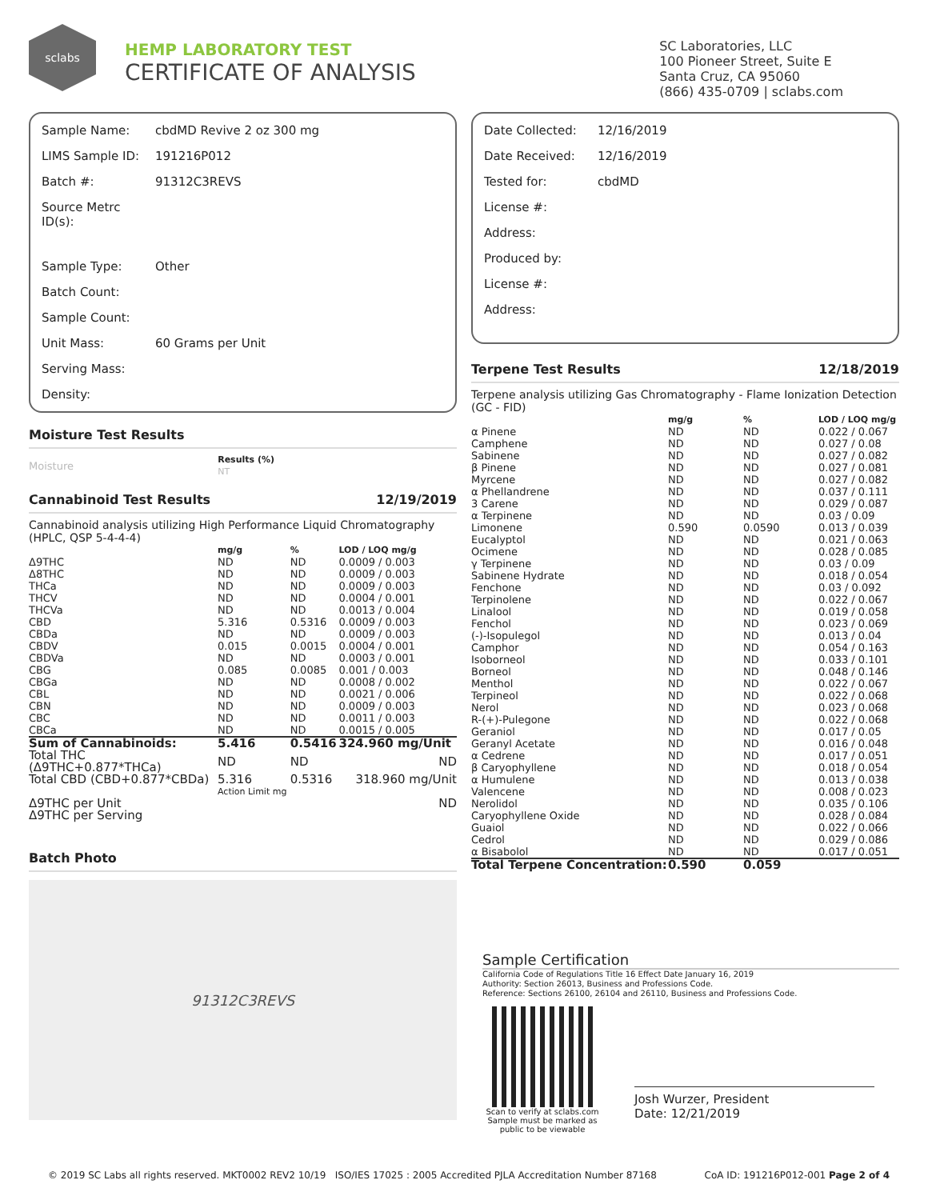sclabs
HEMP LABORATORY TEST
CERTIFICATE OF ANALYSIS
SC Laboratories, LLC
100 Pioneer Street, Suite E
Santa Cruz, CA 95060
(866) 435-0709 | sclabs.com
| Sample Name: | cbdMD Revive 2 oz 300 mg |
| LIMS Sample ID: | 191216P012 |
| Batch #: | 91312C3REVS |
| Source Metrc ID(s): | |
| Sample Type: | Other |
| Batch Count: | |
| Sample Count: | |
| Unit Mass: | 60 Grams per Unit |
| Serving Mass: | |
| Density: | |
Moisture Test Results
| Moisture | Results (%) NT |
Cannabinoid Test Results 12/19/2019
Cannabinoid analysis utilizing High Performance Liquid Chromatography (HPLC, QSP 5-4-4-4)
| | mg/g | % | LOD / LOQ mg/g |
| --- | --- | --- | --- |
| Δ9THC | ND | ND | 0.0009 / 0.003 |
| Δ8THC | ND | ND | 0.0009 / 0.003 |
| THCa | ND | ND | 0.0009 / 0.003 |
| THCV | ND | ND | 0.0004 / 0.001 |
| THCVa | ND | ND | 0.0013 / 0.004 |
| CBD | 5.316 | 0.5316 | 0.0009 / 0.003 |
| CBDa | ND | ND | 0.0009 / 0.003 |
| CBDV | 0.015 | 0.0015 | 0.0004 / 0.001 |
| CBDVa | ND | ND | 0.0003 / 0.001 |
| CBG | 0.085 | 0.0085 | 0.001 / 0.003 |
| CBGa | ND | ND | 0.0008 / 0.002 |
| CBL | ND | ND | 0.0021 / 0.006 |
| CBN | ND | ND | 0.0009 / 0.003 |
| CBC | ND | ND | 0.0011 / 0.003 |
| CBCa | ND | ND | 0.0015 / 0.005 |
| Sum of Cannabinoids: | 5.416 | 0.5416 | 324.960 mg/Unit |
| Total THC (Δ9THC+0.877*THCa) | ND | ND | ND |
| Total CBD (CBD+0.877*CBDa) | 5.316 | 0.5316 | 318.960 mg/Unit |
| | Action Limit mg | | |
| Δ9THC per Unit | | | ND |
| Δ9THC per Serving | | | |
Batch Photo
91312C3REVS
| Date Collected: | 12/16/2019 |
| Date Received: | 12/16/2019 |
| Tested for: | cbdMD |
| License #: | |
| Address: | |
| Produced by: | |
| License #: | |
| Address: | |
Terpene Test Results 12/18/2019
Terpene analysis utilizing Gas Chromatography - Flame Ionization Detection (GC - FID)
| | mg/g | % | LOD / LOQ mg/g |
| --- | --- | --- | --- |
| α Pinene | ND | ND | 0.022 / 0.067 |
| Camphene | ND | ND | 0.027 / 0.08 |
| Sabinene | ND | ND | 0.027 / 0.082 |
| β Pinene | ND | ND | 0.027 / 0.081 |
| Myrcene | ND | ND | 0.027 / 0.082 |
| α Phellandrene | ND | ND | 0.037 / 0.111 |
| 3 Carene | ND | ND | 0.029 / 0.087 |
| α Terpinene | ND | ND | 0.03 / 0.09 |
| Limonene | 0.590 | 0.0590 | 0.013 / 0.039 |
| Eucalyptol | ND | ND | 0.021 / 0.063 |
| Ocimene | ND | ND | 0.028 / 0.085 |
| γ Terpinene | ND | ND | 0.03 / 0.09 |
| Sabinene Hydrate | ND | ND | 0.018 / 0.054 |
| Fenchone | ND | ND | 0.03 / 0.092 |
| Terpinolene | ND | ND | 0.022 / 0.067 |
| Linalool | ND | ND | 0.019 / 0.058 |
| Fenchol | ND | ND | 0.023 / 0.069 |
| (-)-Isopulegol | ND | ND | 0.013 / 0.04 |
| Camphor | ND | ND | 0.054 / 0.163 |
| Isoborneol | ND | ND | 0.033 / 0.101 |
| Borneol | ND | ND | 0.048 / 0.146 |
| Menthol | ND | ND | 0.022 / 0.067 |
| Terpineol | ND | ND | 0.022 / 0.068 |
| Nerol | ND | ND | 0.023 / 0.068 |
| R-(+)-Pulegone | ND | ND | 0.022 / 0.068 |
| Geraniol | ND | ND | 0.017 / 0.05 |
| Geranyl Acetate | ND | ND | 0.016 / 0.048 |
| α Cedrene | ND | ND | 0.017 / 0.051 |
| β Caryophyllene | ND | ND | 0.018 / 0.054 |
| α Humulene | ND | ND | 0.013 / 0.038 |
| Valencene | ND | ND | 0.008 / 0.023 |
| Nerolidol | ND | ND | 0.035 / 0.106 |
| Caryophyllene Oxide | ND | ND | 0.028 / 0.084 |
| Guaiol | ND | ND | 0.022 / 0.066 |
| Cedrol | ND | ND | 0.029 / 0.086 |
| α Bisabolol | ND | ND | 0.017 / 0.051 |
| Total Terpene Concentration: | 0.590 | 0.059 | |
Sample Certification
California Code of Regulations Title 16 Effect Date January 16, 2019
Authority: Section 26013, Business and Professions Code.
Reference: Sections 26100, 26104 and 26110, Business and Professions Code.
Scan to verify at sclabs.com
Sample must be marked as public to be viewable
Josh Wurzer, President
Date: 12/21/2019
© 2019 SC Labs all rights reserved. MKT0002 REV2 10/19 ISO/IES 17025 : 2005 Accredited PJLA Accreditation Number 87168 CoA ID: 191216P012-001 Page 2 of 4